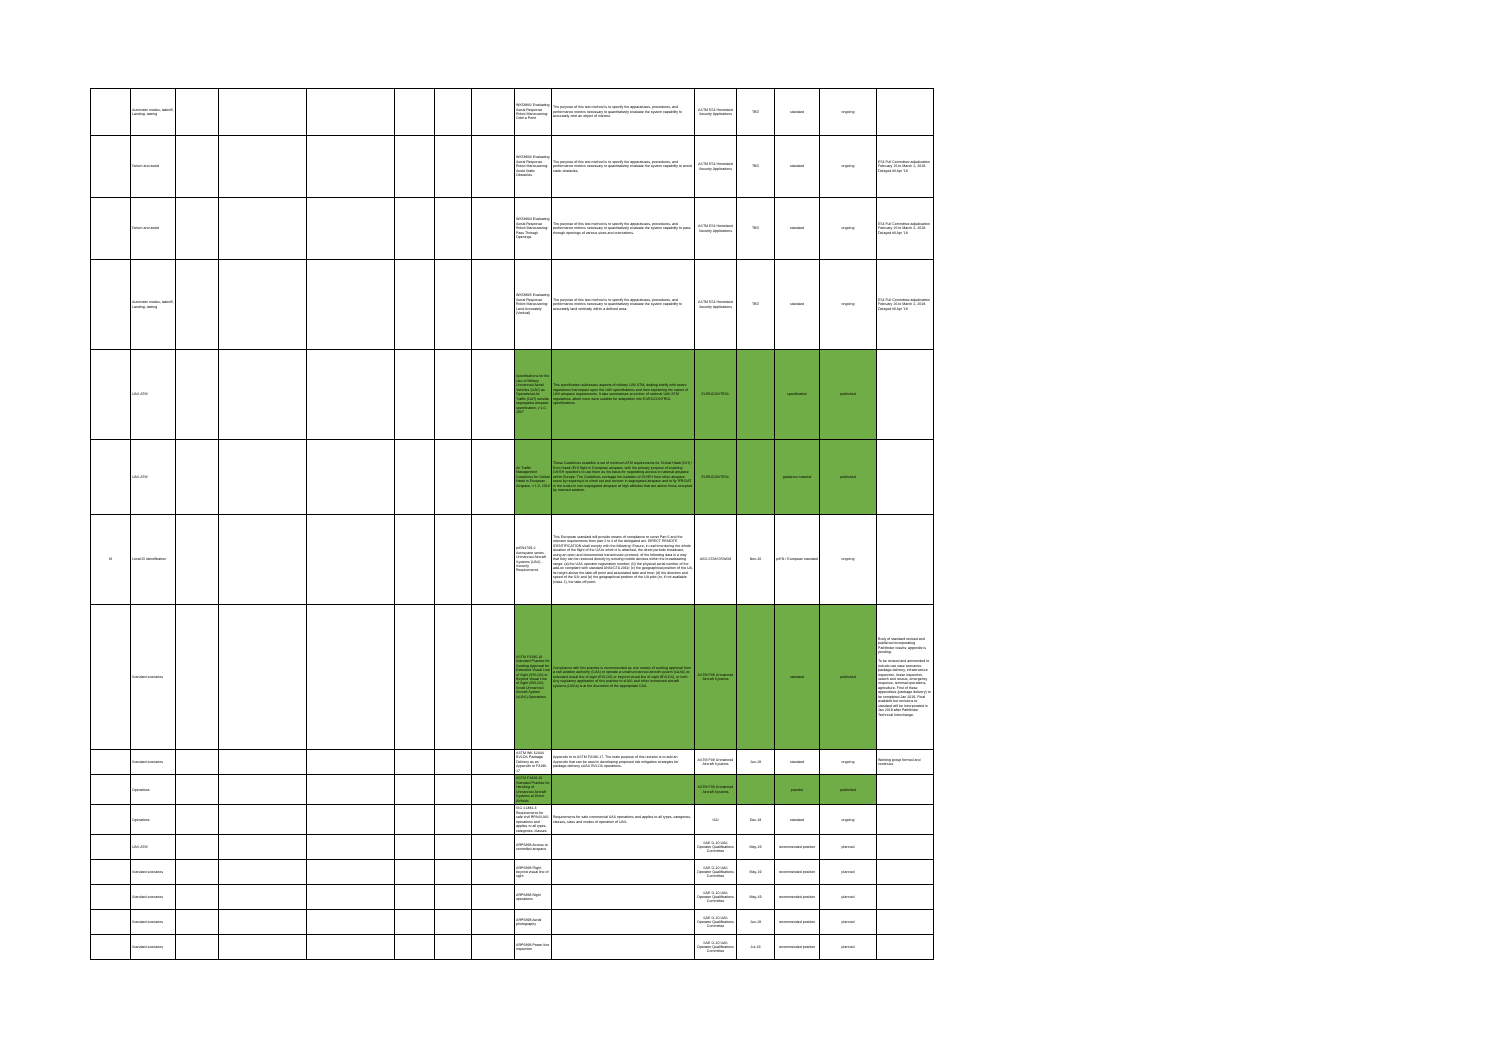| | Automatic modes, takeoff, Landing, taxiing | | | | | | | WK58832 Evaluating Aerial Response Robot Maneuvering: Orbit a Point | The purpose of this test method is to specify the apparatuses, procedures, and performance metrics necessary to quantitatively evaluate the system capability to accurately orbit an object of interest. | ASTM E54 Homeland Security Applications | TBD | standard | ongoing | |
| | Detect and avoid | | | | | | | WK58833 Evaluating Aerial Response Robot Maneuvering: Avoid Static Obstacles | The purpose of this test method is to specify the apparatuses, procedures, and performance metrics necessary to quantitatively evaluate the system capability to avoid static obstacles. | ASTM E54 Homeland Security Applications | TBD | standard | ongoing | E54 Full Committee adjudication February 26 to March 2, 2018. Delayed till Apr '18 |
| | Detect and avoid | | | | | | | WK58834 Evaluating Aerial Response Robot Maneuvering: Pass Through Openings | The purpose of this test method is to specify the apparatuses, procedures, and performance metrics necessary to quantitatively evaluate the system capability to pass through openings of various sizes and orientations. | ASTM E54 Homeland Security Applications | TBD | standard | ongoing | E54 Full Committee adjudication February 26 to March 2, 2018. Delayed till Apr '18 |
| | Automatic modes, takeoff, Landing, taxiing | | | | | | | WK58835 Evaluating Aerial Response Robot Maneuvering: Land Accurately (Vertical) | The purpose of this test method is to specify the apparatuses, procedures, and performance metrics necessary to quantitatively evaluate the system capability to accurately land vertically within a defined area. | ASTM E54 Homeland Security Applications | TBD | standard | ongoing | E54 Full Committee adjudication February 26 to March 2, 2018. Delayed till Apr '18 |
| | UAS ATM | | | | | | | Specifications for the Use of Military Unmanned Aerial Vehicles (UAV) as Operational Air Traffic (OAT) outside segregated airspace specification, v 1.0, 2007 | This specification addresses aspects of military UAV ATM, dealing briefly with extant regulations that impact upon the UAV specifications and then explaining the nature of UAV airspace requirements. It also summarises a number of national UAV ATM regulations, albeit none were suitable for adaptation into EUROCONTROL specifications. | EUROCONTROL | | specification | published | |
| | UAS ATM | | | | | | | Air Traffic Management Guidelines for Global Hawk in European Airspace, v 1.0, 2010 | These Guidelines establish a set of minimum ATM requirements for Global Hawk (GH) / Euro Hawk (EH) flight in European airspace, with the primary purpose of enabling GH/EH operators to use them as the basis for negotiating access to national airspace within Europe. The Guidelines envisage the isolation of GH/EH from other airspace users by requiring it to climb out and recover in segregated airspace and to fly IFR/OAT in the cruise in non-segregated airspace at high altitudes that are above those occupied by manned aviation. | EUROCONTROL | | guidance material | published | |
| M | Local ID identification | | | | | | | prEN4709-2 Aerospace series - Unmanned Aircraft Systems (UAS) - Security Requirements | This European standard will provide means of compliance to cover Part 6 and the relevant requirements form part 2 to 4 of the delegated act. DIRECT REMOTE IDENTIFICATION shall comply with the following: Ensure, in real time during the whole duration of the flight of the UA to which it is attached, the direct periodic broadcast, using an open and documented transmission protocol, of the following data in a way that they can be received directly by existing mobile devices within the broadcasting range: (a) the UAS operator registration number; (b) the physical serial number of the add-on compliant with standard ANSI/CTA 2063; (c) the geographical position of the UA, its height above the take-off point and associated date and time; (d) the direction and speed of the UA; and (e) the geographical position of the UA pilot (or, if not available (class 1), the take-off point. | ASD-STAN D5WG8 | Nov-20 | prEN / European standard | ongoing | |
| | Standard scenarios | | | | | | | ASTM F3196-18 Standard Practice for Seeking Approval for Extended Visual Line of Sight (EVLOS) or Beyond Visual Line of Sight (BVLOS) Small Unmanned Aircraft System (sUAS) Operations | Compliance with this practice is recommended as one means of seeking approval from a civil aviation authority (CAA) to operate a small unmanned aircraft system (sUAS) at extended visual line of sight (EVLOS) or beyond visual line of sight (BVLOS), or both. Any regulatory application of this practice to sUAS and other unmanned aircraft systems (UASs) is at the discretion of the appropriate CAA. | ASTM F38 Unmanned Aircraft Systems | | standard | published | Body of standard revised and published incorporating Pathfinder results; appendix is pending. To be revised and ammended to include use case scenarios: package delivery, infrastructure inspection, linear inspection, search and rescue, emergency response, terminal operations, agriculture. First of these appendixes (package delivery) to be completed Jan 2019. Final available but revisions to standard will be incorporated in Jan 2019 after Pathfinder Technical Interchange. |
| | Standard scenarios | | | | | | | ASTM WK 62344 BVLOS Package Delivery as an Appendix to F3196-17 | Appendix to to ASTM F3196-17. The main purpose of this revision is to add an Appendix that can be used in developing proposed risk mitigation strategies for package delivery sUAS BVLOS operations. | ASTM F38 Unmanned Aircraft Systems | Jun-19 | standard | ongoing | Working group formed and continues |
| | Operations | | | | | | | ASTM F2849-10 Standard Practice for Handling of Unmanned Aircraft Systems at Divert Airfields | | ASTM F38 Unmanned Aircraft Systems | | practice | published | |
| | Operations | | | | | | | ISO 21384-3 Requirements for safe civil RPAS/UAS operations and applies to all types, categories, classes | Requirements for safe commercial UAS operations and applies to all types, categories, classes, sizes and modes of operation of UAS. | ISO | Dec-18 | standard | ongoing | |
| | UAS ATM | | | | | | | ARP6898 Access to controlled airspace | | SAE G-10 UAS Operator Qualifications Committee | May-19 | recommended position | planned | |
| | Standard scenarios | | | | | | | ARP6898 Flight beyond visual line of sight | | SAE G-10 UAS Operator Qualifications Committee | May-19 | recommended position | planned | |
| | Standard scenarios | | | | | | | ARP6898 Night operations | | SAE G-10 UAS Operator Qualifications Committee | May-19 | recommended position | planned | |
| | Standard scenarios | | | | | | | ARP6898 Aerial photography | | SAE G-10 UAS Operator Qualifications Committee | Jun-19 | recommended position | planned | |
| | Standard scenarios | | | | | | | ARP6898 Power line inspection | | SAE G-10 UAS Operator Qualifications Committee | Jul-19 | recommended position | planned | |